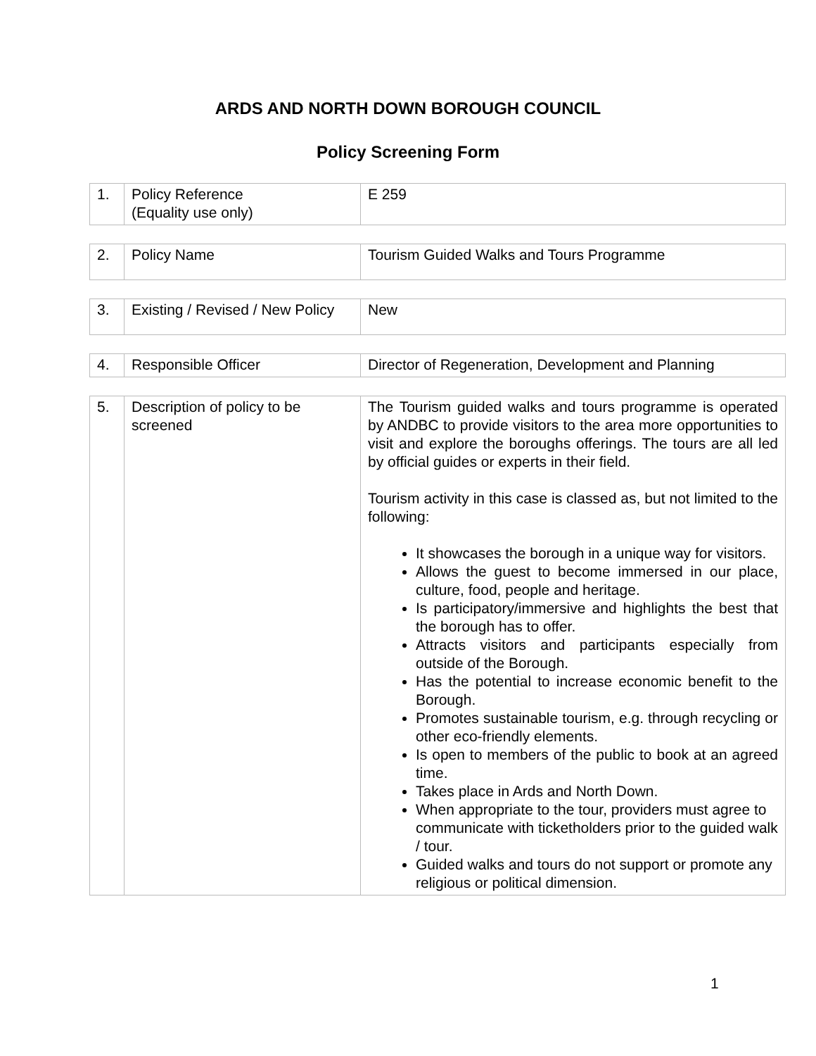ARDS AND NORTH DOWN BOROUGH COUNCIL
Policy Screening Form
| 1. | Policy Reference (Equality use only) | E 259 |
| 2. | Policy Name | Tourism Guided Walks and Tours Programme |
| 3. | Existing / Revised / New Policy | New |
| 4. | Responsible Officer | Director of Regeneration, Development and Planning |
| 5. | Description of policy to be screened | The Tourism guided walks and tours programme is operated by ANDBC to provide visitors to the area more opportunities to visit and explore the boroughs offerings. The tours are all led by official guides or experts in their field. Tourism activity in this case is classed as, but not limited to the following: It showcases the borough in a unique way for visitors. Allows the guest to become immersed in our place, culture, food, people and heritage. Is participatory/immersive and highlights the best that the borough has to offer. Attracts visitors and participants especially from outside of the Borough. Has the potential to increase economic benefit to the Borough. Promotes sustainable tourism, e.g. through recycling or other eco-friendly elements. Is open to members of the public to book at an agreed time. Takes place in Ards and North Down. When appropriate to the tour, providers must agree to communicate with ticketholders prior to the guided walk / tour. Guided walks and tours do not support or promote any religious or political dimension. |
1